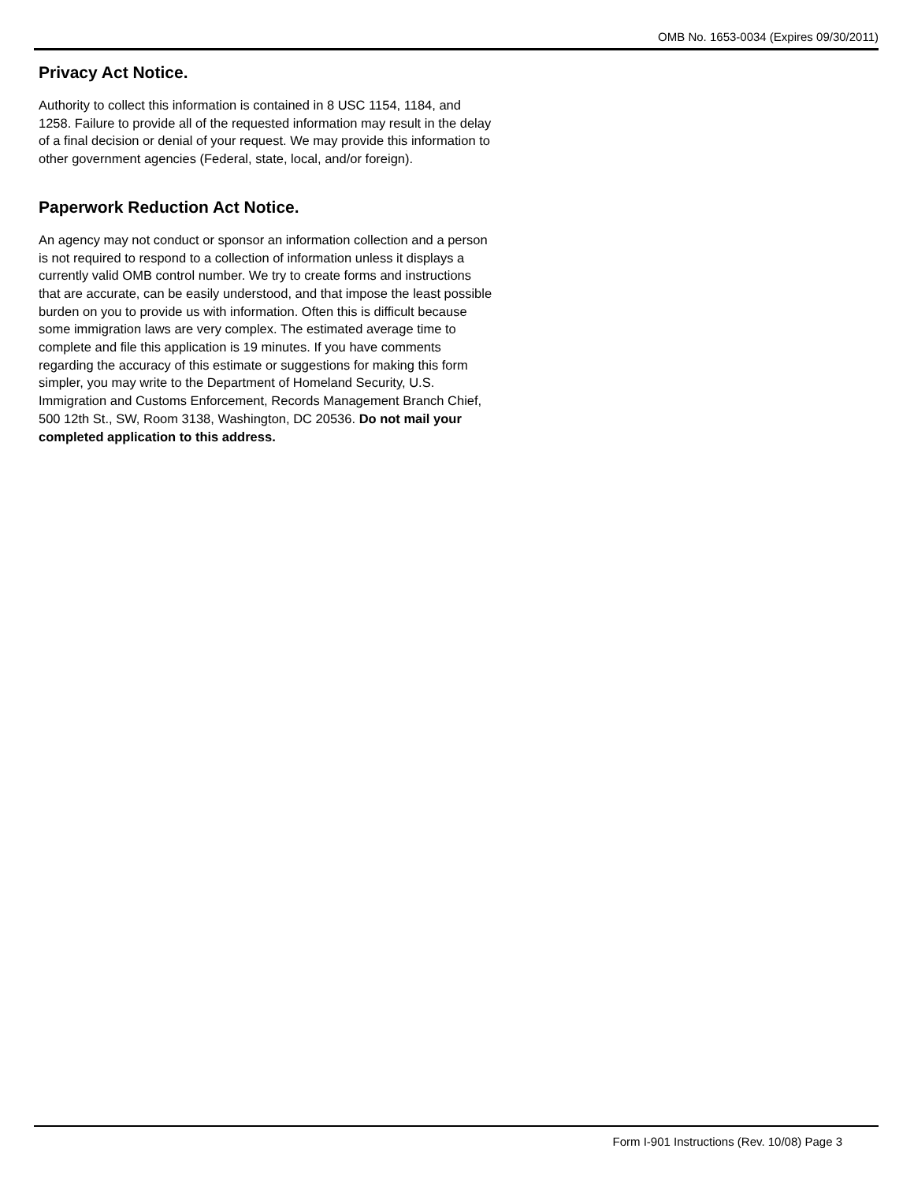OMB No. 1653-0034 (Expires 09/30/2011)
Privacy Act Notice.
Authority to collect this information is contained in 8 USC 1154, 1184, and 1258. Failure to provide all of the requested information may result in the delay of a final decision or denial of your request. We may provide this information to other government agencies (Federal, state, local, and/or foreign).
Paperwork Reduction Act Notice.
An agency may not conduct or sponsor an information collection and a person is not required to respond to a collection of information unless it displays a currently valid OMB control number. We try to create forms and instructions that are accurate, can be easily understood, and that impose the least possible burden on you to provide us with information. Often this is difficult because some immigration laws are very complex. The estimated average time to complete and file this application is 19 minutes. If you have comments regarding the accuracy of this estimate or suggestions for making this form simpler, you may write to the Department of Homeland Security, U.S. Immigration and Customs Enforcement, Records Management Branch Chief, 500 12th St., SW, Room 3138, Washington, DC 20536. Do not mail your completed application to this address.
Form I-901 Instructions (Rev. 10/08) Page 3